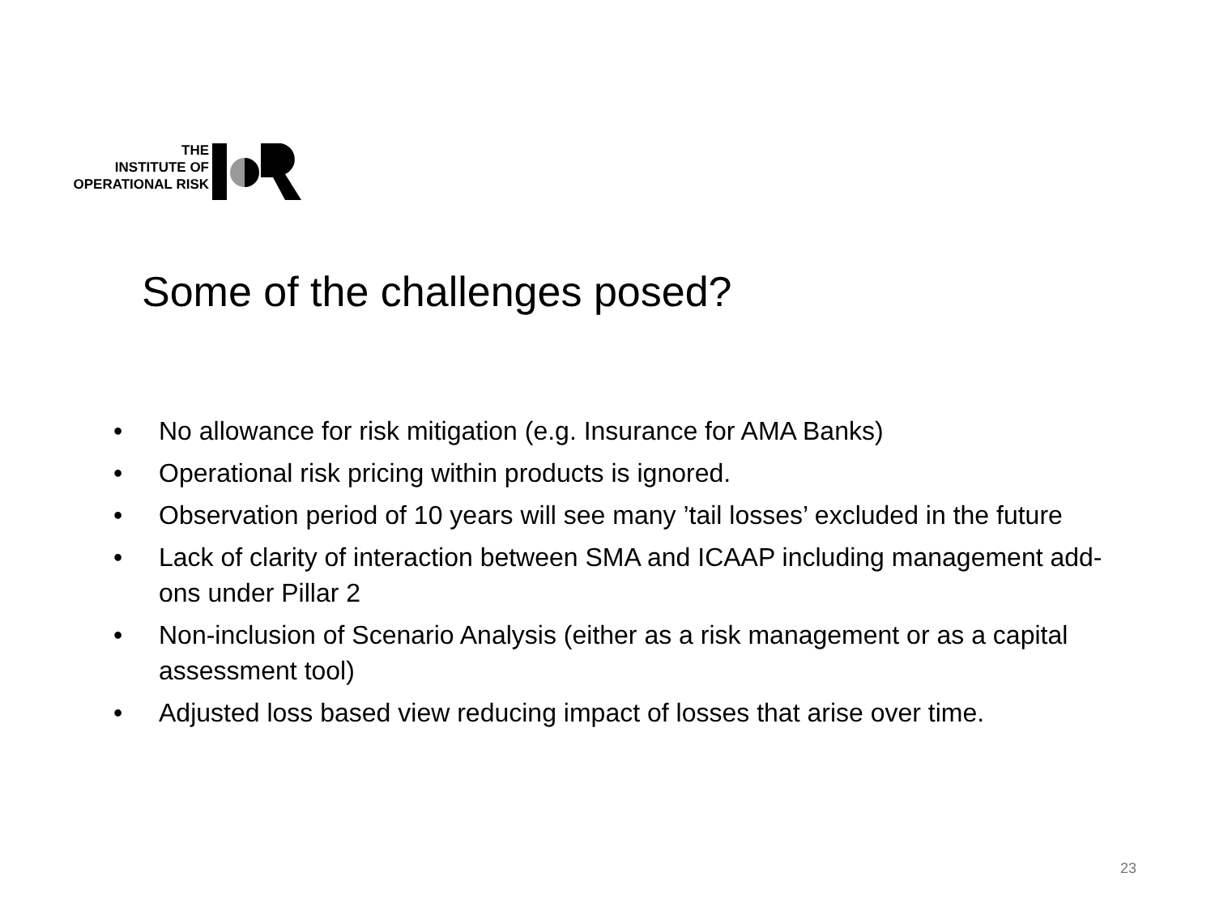THE
INSTITUTE OF
OPERATIONAL RISK
Some of the challenges posed?
• No allowance for risk mitigation (e.g. Insurance for AMA Banks)
• Operational risk pricing within products is ignored.
• Observation period of 10 years will see many ’tail losses’ excluded in the future
• Lack of clarity of interaction between SMA and ICAAP including management add-ons under Pillar 2
• Non-inclusion of Scenario Analysis (either as a risk management or as a capital assessment tool)
• Adjusted loss based view reducing impact of losses that arise over time.
23